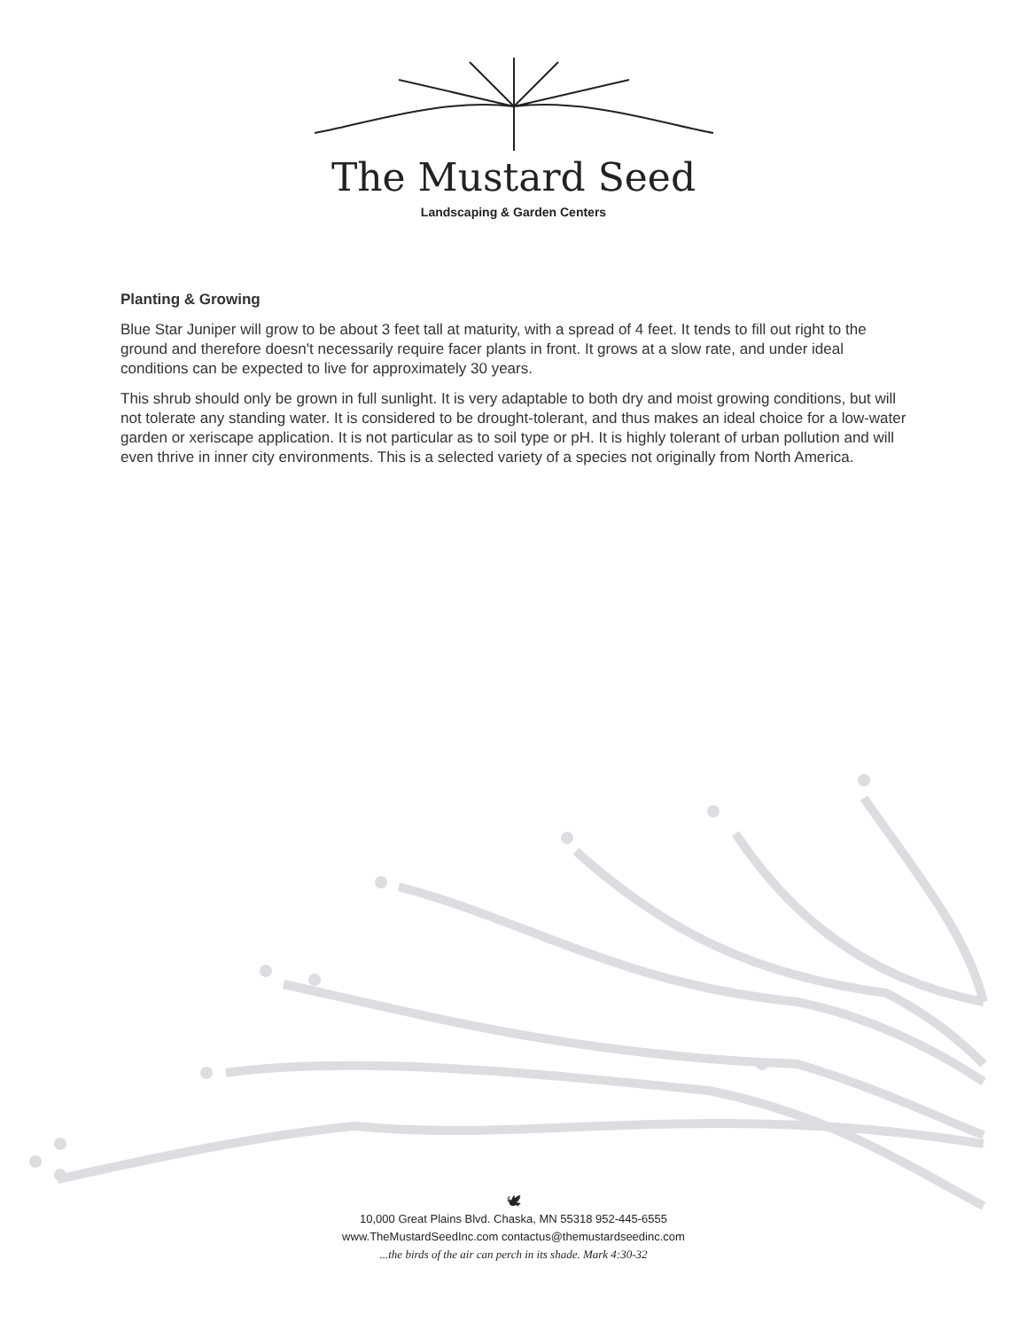The Mustard Seed
Landscaping & Garden Centers
Planting & Growing
Blue Star Juniper will grow to be about 3 feet tall at maturity, with a spread of 4 feet. It tends to fill out right to the ground and therefore doesn't necessarily require facer plants in front. It grows at a slow rate, and under ideal conditions can be expected to live for approximately 30 years.
This shrub should only be grown in full sunlight. It is very adaptable to both dry and moist growing conditions, but will not tolerate any standing water. It is considered to be drought-tolerant, and thus makes an ideal choice for a low-water garden or xeriscape application. It is not particular as to soil type or pH. It is highly tolerant of urban pollution and will even thrive in inner city environments. This is a selected variety of a species not originally from North America.
🕊
10,000 Great Plains Blvd. Chaska, MN 55318 952-445-6555
www.TheMustardSeedInc.com contactus@themustardseedinc.com
...the birds of the air can perch in its shade. Mark 4:30-32